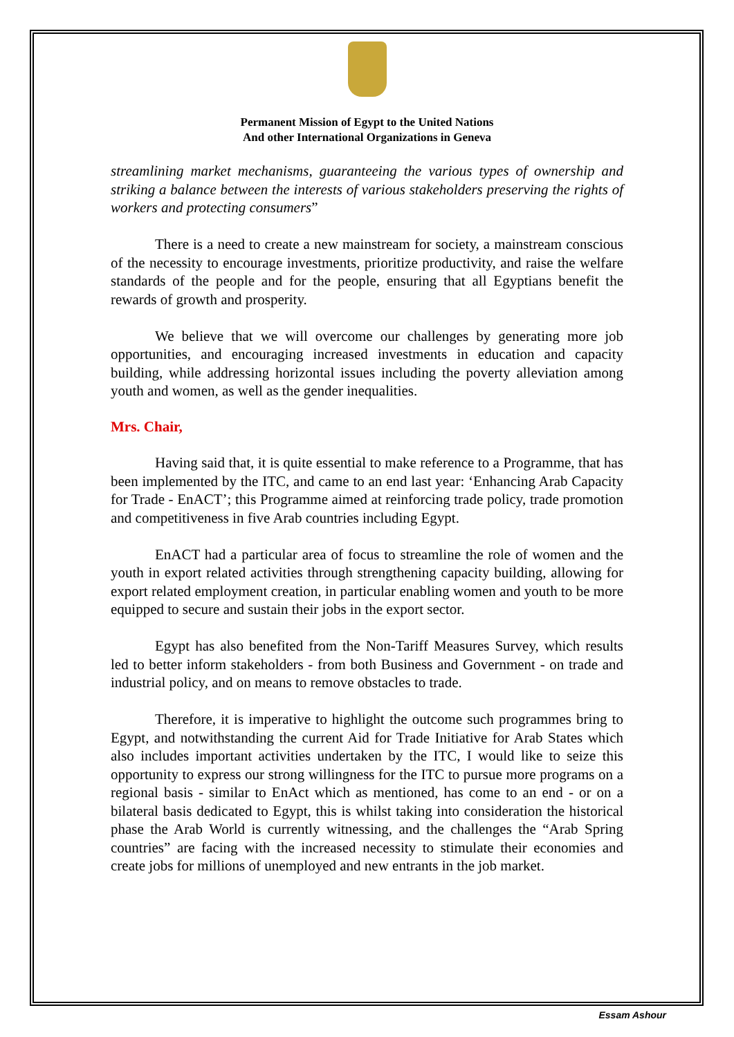Permanent Mission of Egypt to the United Nations
And other International Organizations in Geneva
streamlining market mechanisms, guaranteeing the various types of ownership and striking a balance between the interests of various stakeholders preserving the rights of workers and protecting consumers”
There is a need to create a new mainstream for society, a mainstream conscious of the necessity to encourage investments, prioritize productivity, and raise the welfare standards of the people and for the people, ensuring that all Egyptians benefit the rewards of growth and prosperity.
We believe that we will overcome our challenges by generating more job opportunities, and encouraging increased investments in education and capacity building, while addressing horizontal issues including the poverty alleviation among youth and women, as well as the gender inequalities.
Mrs. Chair,
Having said that, it is quite essential to make reference to a Programme, that has been implemented by the ITC, and came to an end last year: ‘Enhancing Arab Capacity for Trade - EnACT’; this Programme aimed at reinforcing trade policy, trade promotion and competitiveness in five Arab countries including Egypt.
EnACT had a particular area of focus to streamline the role of women and the youth in export related activities through strengthening capacity building, allowing for export related employment creation, in particular enabling women and youth to be more equipped to secure and sustain their jobs in the export sector.
Egypt has also benefited from the Non-Tariff Measures Survey, which results led to better inform stakeholders - from both Business and Government - on trade and industrial policy, and on means to remove obstacles to trade.
Therefore, it is imperative to highlight the outcome such programmes bring to Egypt, and notwithstanding the current Aid for Trade Initiative for Arab States which also includes important activities undertaken by the ITC, I would like to seize this opportunity to express our strong willingness for the ITC to pursue more programs on a regional basis - similar to EnAct which as mentioned, has come to an end - or on a bilateral basis dedicated to Egypt, this is whilst taking into consideration the historical phase the Arab World is currently witnessing, and the challenges the “Arab Spring countries” are facing with the increased necessity to stimulate their economies and create jobs for millions of unemployed and new entrants in the job market.
Essam Ashour